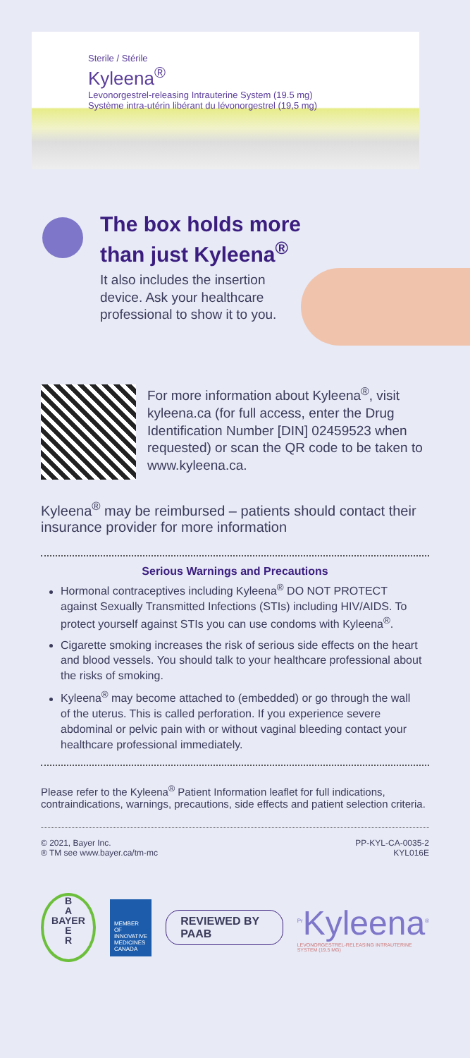Sterile / Stérile
Kyleena<sup>®</sup>
Levonorgestrel-releasing Intrauterine System (19.5 mg)
Système intra-utérin libérant du lévonorgestrel (19,5 mg)
The box holds more
than just Kyleena<sup>®</sup>
It also includes the insertion device. Ask your healthcare professional to show it to you.
For more information about Kyleena<sup>®</sup>, visit kyleena.ca (for full access, enter the Drug Identification Number [DIN] 02459523 when requested) or scan the QR code to be taken to www.kyleena.ca.
Kyleena<sup>®</sup> may be reimbursed – patients should contact their insurance provider for more information
Serious Warnings and Precautions
Hormonal contraceptives including Kyleena<sup>®</sup> DO NOT PROTECT against Sexually Transmitted Infections (STIs) including HIV/AIDS. To protect yourself against STIs you can use condoms with Kyleena<sup>®</sup>.
Cigarette smoking increases the risk of serious side effects on the heart and blood vessels. You should talk to your healthcare professional about the risks of smoking.
Kyleena<sup>®</sup> may become attached to (embedded) or go through the wall of the uterus. This is called perforation. If you experience severe abdominal or pelvic pain with or without vaginal bleeding contact your healthcare professional immediately.
Please refer to the Kyleena<sup>®</sup> Patient Information leaflet for full indications, contraindications, warnings, precautions, side effects and patient selection criteria.
© 2021, Bayer Inc.
® TM see www.bayer.ca/tm-mc
PP-KYL-CA-0035-2
KYL016E
B
A
BAYER
E
R
MEMBER OF
INNOVATIVE
MEDICINES
CANADA
REVIEWED BY PAAB
<sup>Pr</sup>Kyleena<sup>®</sup>
LEVONORGESTREL-RELEASING INTRAUTERINE SYSTEM (19.5 MG)